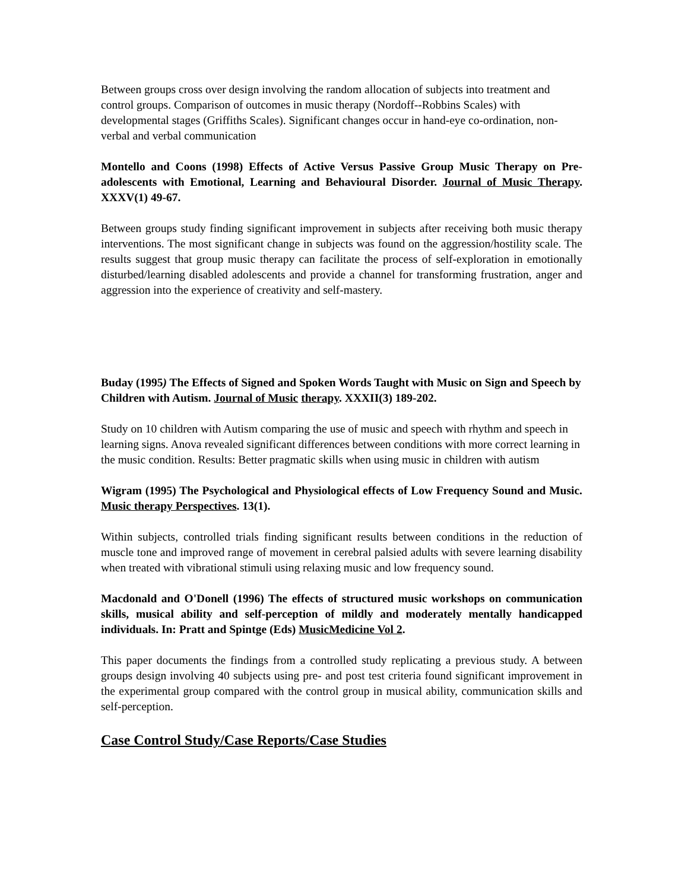Between groups cross over design involving the random allocation of subjects into treatment and control groups. Comparison of outcomes in music therapy (Nordoff--Robbins Scales) with developmental stages (Griffiths Scales). Significant changes occur in hand-eye co-ordination, non-verbal and verbal communication
Montello and Coons (1998) Effects of Active Versus Passive Group Music Therapy on Pre-adolescents with Emotional, Learning and Behavioural Disorder. Journal of Music Therapy. XXXV(1) 49-67.
Between groups study finding significant improvement in subjects after receiving both music therapy interventions. The most significant change in subjects was found on the aggression/hostility scale. The results suggest that group music therapy can facilitate the process of self-exploration in emotionally disturbed/learning disabled adolescents and provide a channel for transforming frustration, anger and aggression into the experience of creativity and self-mastery.
Buday (1995) The Effects of Signed and Spoken Words Taught with Music on Sign and Speech by Children with Autism. Journal of Music therapy. XXXII(3) 189-202.
Study on 10 children with Autism comparing the use of music and speech with rhythm and speech in learning signs. Anova revealed significant differences between conditions with more correct learning in the music condition. Results: Better pragmatic skills when using music in children with autism
Wigram (1995) The Psychological and Physiological effects of Low Frequency Sound and Music. Music therapy Perspectives. 13(1).
Within subjects, controlled trials finding significant results between conditions in the reduction of muscle tone and improved range of movement in cerebral palsied adults with severe learning disability when treated with vibrational stimuli using relaxing music and low frequency sound.
Macdonald and O'Donell (1996) The effects of structured music workshops on communication skills, musical ability and self-perception of mildly and moderately mentally handicapped individuals. In: Pratt and Spintge (Eds) MusicMedicine Vol 2.
This paper documents the findings from a controlled study replicating a previous study. A between groups design involving 40 subjects using pre- and post test criteria found significant improvement in the experimental group compared with the control group in musical ability, communication skills and self-perception.
Case Control Study/Case Reports/Case Studies